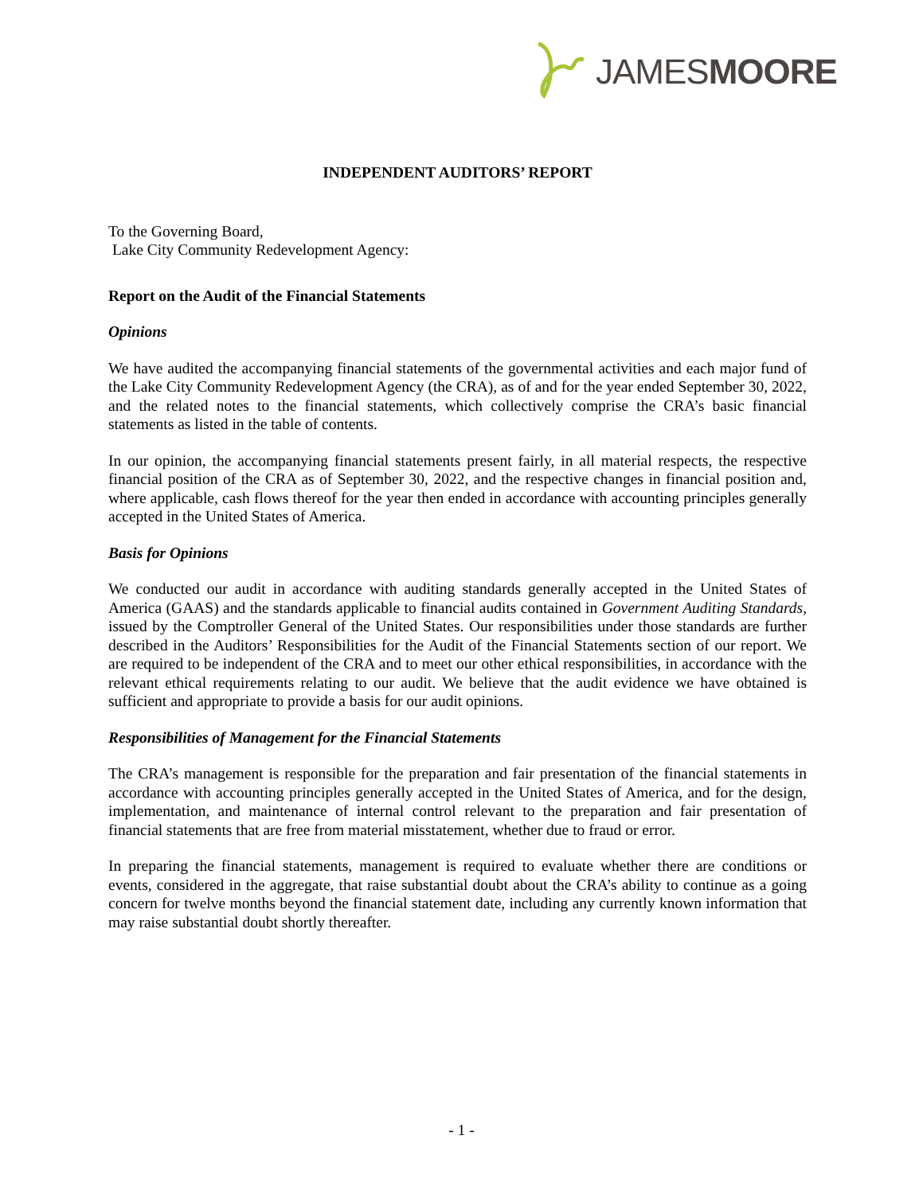JAMESMOORE
INDEPENDENT AUDITORS’ REPORT
To the Governing Board,
Lake City Community Redevelopment Agency:
Report on the Audit of the Financial Statements
Opinions
We have audited the accompanying financial statements of the governmental activities and each major fund of the Lake City Community Redevelopment Agency (the CRA), as of and for the year ended September 30, 2022, and the related notes to the financial statements, which collectively comprise the CRA’s basic financial statements as listed in the table of contents.
In our opinion, the accompanying financial statements present fairly, in all material respects, the respective financial position of the CRA as of September 30, 2022, and the respective changes in financial position and, where applicable, cash flows thereof for the year then ended in accordance with accounting principles generally accepted in the United States of America.
Basis for Opinions
We conducted our audit in accordance with auditing standards generally accepted in the United States of America (GAAS) and the standards applicable to financial audits contained in Government Auditing Standards, issued by the Comptroller General of the United States. Our responsibilities under those standards are further described in the Auditors’ Responsibilities for the Audit of the Financial Statements section of our report. We are required to be independent of the CRA and to meet our other ethical responsibilities, in accordance with the relevant ethical requirements relating to our audit. We believe that the audit evidence we have obtained is sufficient and appropriate to provide a basis for our audit opinions.
Responsibilities of Management for the Financial Statements
The CRA’s management is responsible for the preparation and fair presentation of the financial statements in accordance with accounting principles generally accepted in the United States of America, and for the design, implementation, and maintenance of internal control relevant to the preparation and fair presentation of financial statements that are free from material misstatement, whether due to fraud or error.
In preparing the financial statements, management is required to evaluate whether there are conditions or events, considered in the aggregate, that raise substantial doubt about the CRA’s ability to continue as a going concern for twelve months beyond the financial statement date, including any currently known information that may raise substantial doubt shortly thereafter.
- 1 -